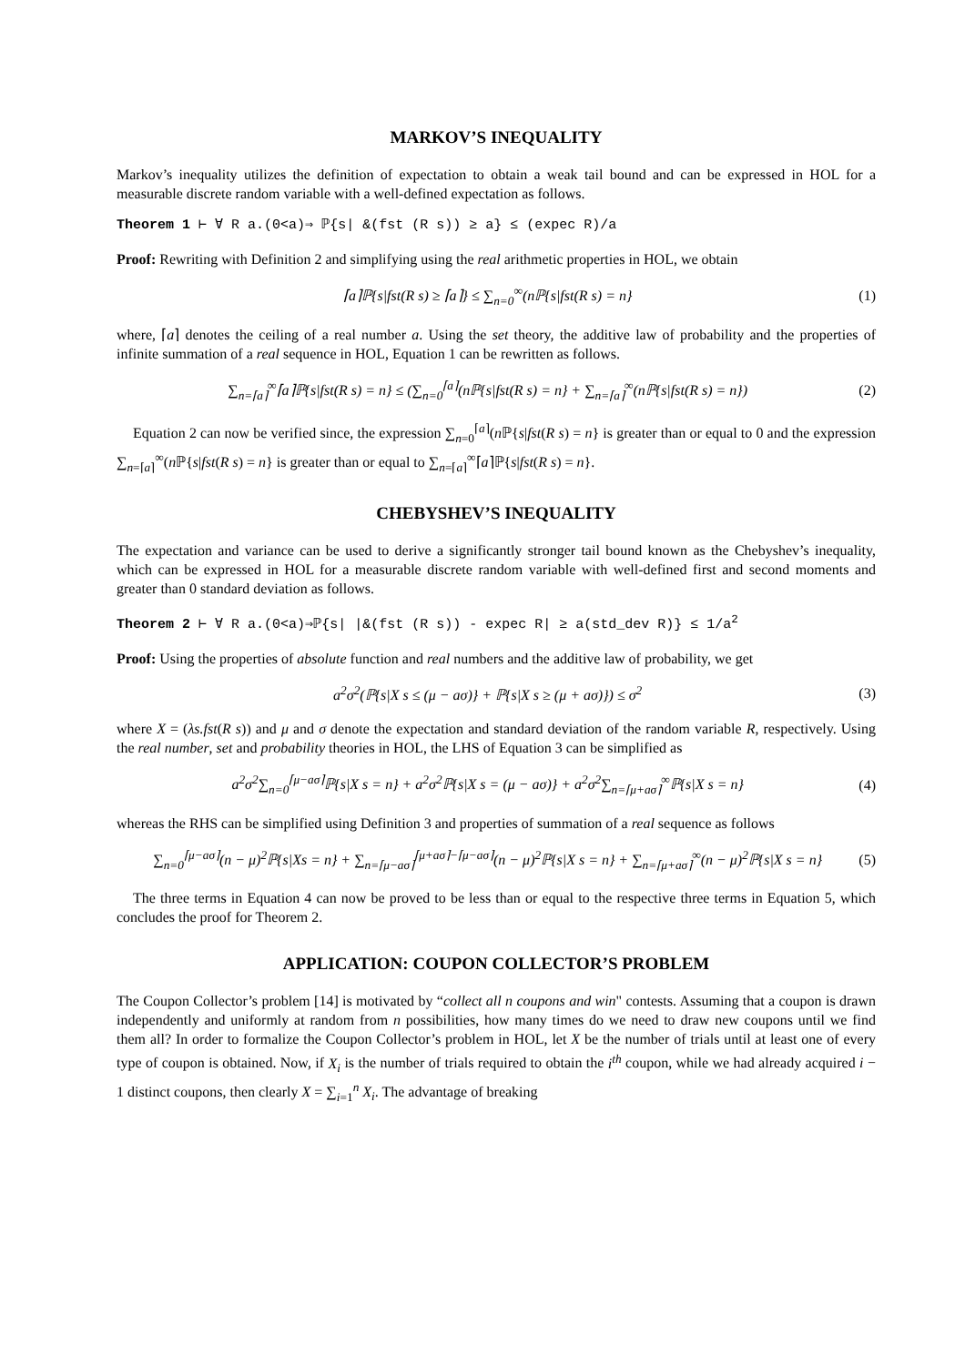MARKOV’S INEQUALITY
Markov’s inequality utilizes the definition of expectation to obtain a weak tail bound and can be expressed in HOL for a measurable discrete random variable with a well-defined expectation as follows.
Theorem 1 ⊢ ∀ R a.(0<a)⇒ ℙ{s| &(fst (R s)) ≥ a} ≤ (expec R)/a
Proof: Rewriting with Definition 2 and simplifying using the real arithmetic properties in HOL, we obtain
⌈a⌉ℙ{s|fst(R s) ≥ ⌈a⌉} ≤ ∑<sub>n=0</sub><sup>∞</sup>(nℙ{s|fst(R s) = n} (1)
where, ⌈a⌉ denotes the ceiling of a real number a. Using the set theory, the additive law of probability and the properties of infinite summation of a real sequence in HOL, Equation 1 can be rewritten as follows.
∑<sub>n=⌈a⌉</sub><sup>∞</sup>⌈a⌉ℙ{s|fst(R s) = n} ≤ (∑<sub>n=0</sub><sup>⌈a⌉</sup>(nℙ{s|fst(R s) = n} + ∑<sub>n=⌈a⌉</sub><sup>∞</sup>(nℙ{s|fst(R s) = n}) (2)
Equation 2 can now be verified since, the expression ∑<sub>n=0</sub><sup>⌈a⌉</sup>(n ℙ{s|fst(R s) = n} is greater than or equal to 0 and the expression ∑<sub>n=⌈a⌉</sub><sup>∞</sup>(n ℙ{s|fst(R s) = n} is greater than or equal to ∑<sub>n=⌈a⌉</sub><sup>∞</sup>⌈a⌉ℙ{s|fst(R s) = n}.
CHEBYSHEV’S INEQUALITY
The expectation and variance can be used to derive a significantly stronger tail bound known as the Chebyshev’s inequality, which can be expressed in HOL for a measurable discrete random variable with well-defined first and second moments and greater than 0 standard deviation as follows.
Theorem 2 ⊢ ∀ R a.(0<a)⇒ℙ{s| |&(fst (R s)) - expec R| ≥ a(std_dev R)} ≤ 1/a<sup>2</sup>
Proof: Using the properties of absolute function and real numbers and the additive law of probability, we get
a<sup>2</sup>σ<sup>2</sup>(ℙ{s|X s ≤ (μ − aσ)} + ℙ{s|X s ≥ (μ + aσ)}) ≤ σ<sup>2</sup> (3)
where X = (λs.fst(R s)) and μ and σ denote the expectation and standard deviation of the random variable R, respectively. Using the real number, set and probability theories in HOL, the LHS of Equation 3 can be simplified as
a<sup>2</sup>σ<sup>2</sup>∑<sub>n=0</sub><sup>⌈μ−aσ⌉</sup>ℙ{s|X s = n} + a<sup>2</sup>σ<sup>2</sup>ℙ{s|X s = (μ − aσ)} + a<sup>2</sup>σ<sup>2</sup>∑<sub>n=⌈μ+aσ⌉</sub><sup>∞</sup>ℙ{s|X s = n} (4)
whereas the RHS can be simplified using Definition 3 and properties of summation of a real sequence as follows
∑<sub>n=0</sub><sup>⌈μ−aσ⌉</sup>(n − μ)<sup>2</sup>ℙ{s|Xs = n} + ∑<sub>n=⌈μ−aσ⌉</sub><sup>⌈μ+aσ⌉−⌈μ−aσ⌉</sup>(n − μ)<sup>2</sup>ℙ{s|X s = n} + ∑<sub>n=⌈μ+aσ⌉</sub><sup>∞</sup>(n − μ)<sup>2</sup>ℙ{s|X s = n} (5)
The three terms in Equation 4 can now be proved to be less than or equal to the respective three terms in Equation 5, which concludes the proof for Theorem 2.
APPLICATION: COUPON COLLECTOR’S PROBLEM
The Coupon Collector’s problem [14] is motivated by “collect all n coupons and win" contests. Assuming that a coupon is drawn independently and uniformly at random from n possibilities, how many times do we need to draw new coupons until we find them all? In order to formalize the Coupon Collector’s problem in HOL, let X be the number of trials until at least one of every type of coupon is obtained. Now, if X<sub>i</sub> is the number of trials required to obtain the i<sup>th</sup> coupon, while we had already acquired i − 1 distinct coupons, then clearly X = ∑<sub>i=1</sub><sup>n</sup> X<sub>i</sub>. The advantage of breaking